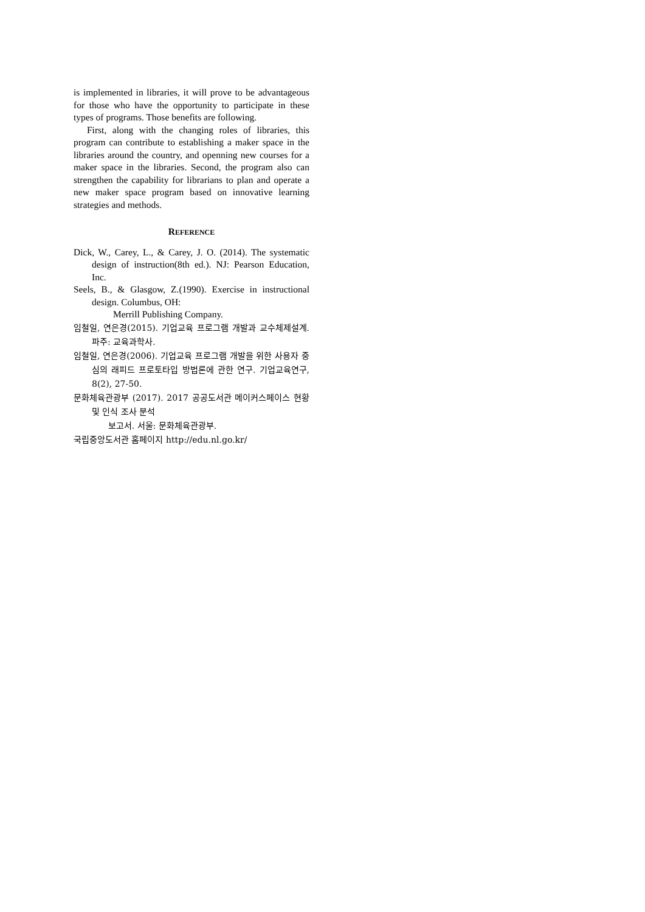is implemented in libraries, it will prove to be advantageous for those who have the opportunity to participate in these types of programs. Those benefits are following.
First, along with the changing roles of libraries, this program can contribute to establishing a maker space in the libraries around the country, and openning new courses for a maker space in the libraries. Second, the program also can strengthen the capability for librarians to plan and operate a new maker space program based on innovative learning strategies and methods.
REFERENCE
Dick, W., Carey, L., & Carey, J. O. (2014). The systematic design of instruction(8th ed.). NJ: Pearson Education, Inc.
Seels, B., & Glasgow, Z.(1990). Exercise in instructional design. Columbus, OH:
Merrill Publishing Company.
임철일, 연은경(2015). 기업교육 프로그램 개발과 교수체제설계. 파주: 교육과학사.
임철일, 연은경(2006). 기업교육 프로그램 개발을 위한 사용자 중심의 래피드 프로토타입 방법론에 관한 연구. 기업교육연구, 8(2), 27-50.
문화체육관광부 (2017). 2017 공공도서관 메이커스페이스 현황 및 인식 조사 분석
보고서. 서울: 문화체육관광부.
국립중앙도서관 홈페이지 http://edu.nl.go.kr/